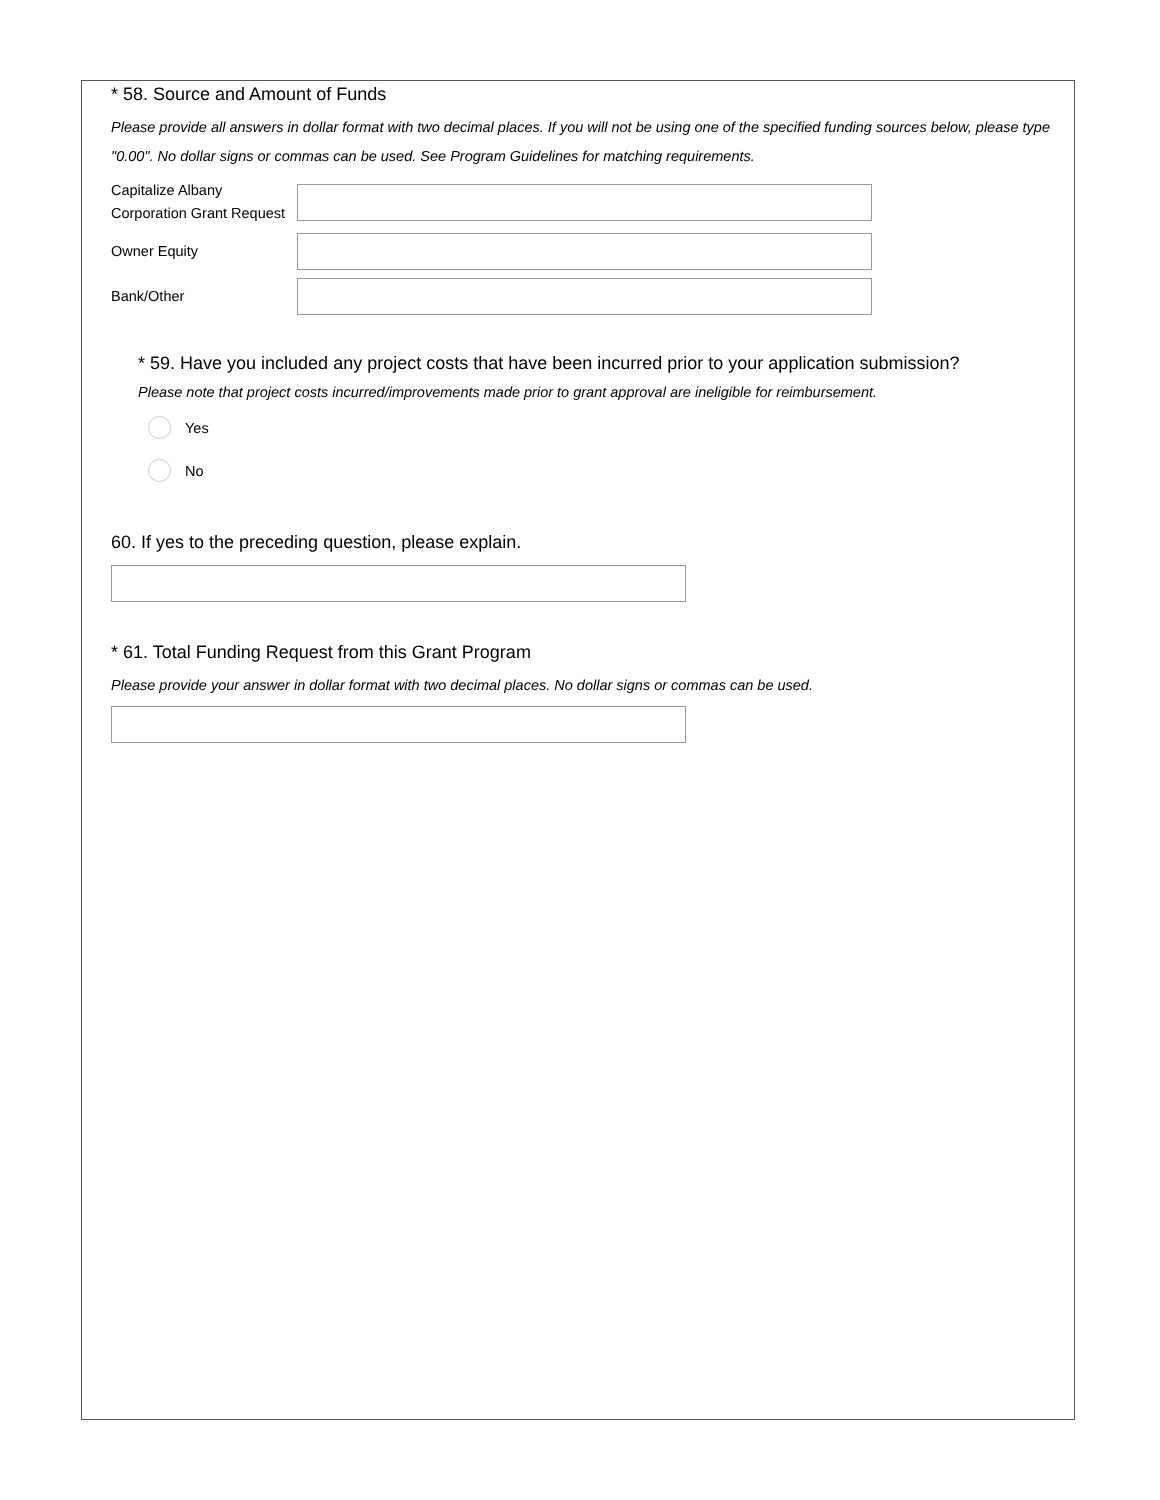* 58. Source and Amount of Funds
Please provide all answers in dollar format with two decimal places. If you will not be using one of the specified funding sources below, please type "0.00". No dollar signs or commas can be used. See Program Guidelines for matching requirements.
Capitalize Albany
Corporation Grant Request
Owner Equity
Bank/Other
* 59. Have you included any project costs that have been incurred prior to your application submission?
Please note that project costs incurred/improvements made prior to grant approval are ineligible for reimbursement.
Yes
No
60. If yes to the preceding question, please explain.
* 61. Total Funding Request from this Grant Program
Please provide your answer in dollar format with two decimal places. No dollar signs or commas can be used.